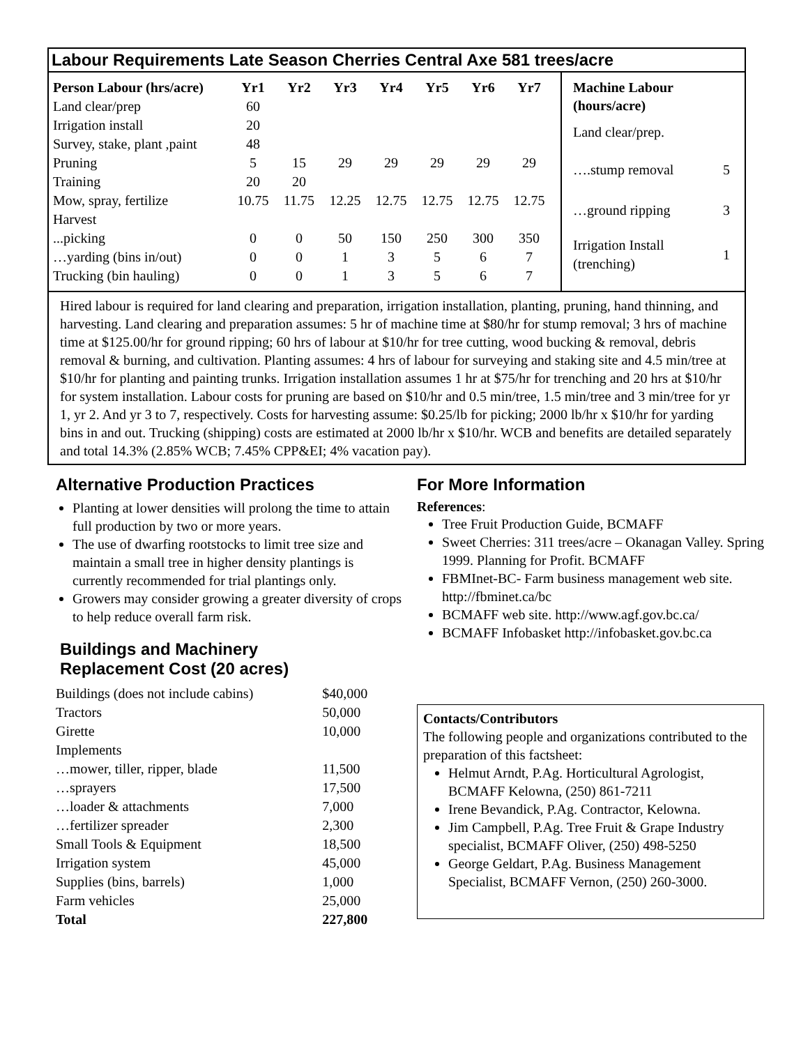Labour Requirements Late Season Cherries Central Axe 581 trees/acre
| Person Labour (hrs/acre) | Yr1 | Yr2 | Yr3 | Yr4 | Yr5 | Yr6 | Yr7 |
| --- | --- | --- | --- | --- | --- | --- | --- |
| Land clear/prep | 60 | | | | | | |
| Irrigation install | 20 | | | | | | |
| Survey, stake, plant ,paint | 48 | | | | | | |
| Pruning | 5 | 15 | 29 | 29 | 29 | 29 | 29 |
| Training | 20 | 20 | | | | | |
| Mow, spray, fertilize | 10.75 | 11.75 | 12.25 | 12.75 | 12.75 | 12.75 | 12.75 |
| Harvest | | | | | | | |
| ...picking | 0 | 0 | 50 | 150 | 250 | 300 | 350 |
| …yarding (bins in/out) | 0 | 0 | 1 | 3 | 5 | 6 | 7 |
| Trucking (bin hauling) | 0 | 0 | 1 | 3 | 5 | 6 | 7 |
| Machine Labour (hours/acre) | |
| Land clear/prep. | |
| ….stump removal | 5 |
| …ground ripping | 3 |
| Irrigation Install (trenching) | 1 |
Hired labour is required for land clearing and preparation, irrigation installation, planting, pruning, hand thinning, and harvesting. Land clearing and preparation assumes: 5 hr of machine time at $80/hr for stump removal; 3 hrs of machine time at $125.00/hr for ground ripping; 60 hrs of labour at $10/hr for tree cutting, wood bucking & removal, debris removal & burning, and cultivation. Planting assumes: 4 hrs of labour for surveying and staking site and 4.5 min/tree at $10/hr for planting and painting trunks. Irrigation installation assumes 1 hr at $75/hr for trenching and 20 hrs at $10/hr for system installation. Labour costs for pruning are based on $10/hr and 0.5 min/tree, 1.5 min/tree and 3 min/tree for yr 1, yr 2. And yr 3 to 7, respectively. Costs for harvesting assume: $0.25/lb for picking; 2000 lb/hr x $10/hr for yarding bins in and out. Trucking (shipping) costs are estimated at 2000 lb/hr x $10/hr. WCB and benefits are detailed separately and total 14.3% (2.85% WCB; 7.45% CPP&EI; 4% vacation pay).
Alternative Production Practices
Planting at lower densities will prolong the time to attain full production by two or more years.
The use of dwarfing rootstocks to limit tree size and maintain a small tree in higher density plantings is currently recommended for trial plantings only.
Growers may consider growing a greater diversity of crops to help reduce overall farm risk.
Buildings and Machinery
Replacement Cost (20 acres)
| Buildings (does not include cabins) | $40,000 |
| Tractors | 50,000 |
| Girette | 10,000 |
| Implements | |
| …mower, tiller, ripper, blade | 11,500 |
| …sprayers | 17,500 |
| …loader & attachments | 7,000 |
| …fertilizer spreader | 2,300 |
| Small Tools & Equipment | 18,500 |
| Irrigation system | 45,000 |
| Supplies (bins, barrels) | 1,000 |
| Farm vehicles | 25,000 |
| Total | 227,800 |
For More Information
References:
Tree Fruit Production Guide, BCMAFF
Sweet Cherries: 311 trees/acre – Okanagan Valley. Spring 1999. Planning for Profit. BCMAFF
FBMInet-BC- Farm business management web site. http://fbminet.ca/bc
BCMAFF web site. http://www.agf.gov.bc.ca/
BCMAFF Infobasket http://infobasket.gov.bc.ca
Contacts/Contributors
The following people and organizations contributed to the preparation of this factsheet:
Helmut Arndt, P.Ag. Horticultural Agrologist, BCMAFF Kelowna, (250) 861-7211
Irene Bevandick, P.Ag. Contractor, Kelowna.
Jim Campbell, P.Ag. Tree Fruit & Grape Industry specialist, BCMAFF Oliver, (250) 498-5250
George Geldart, P.Ag. Business Management Specialist, BCMAFF Vernon, (250) 260-3000.